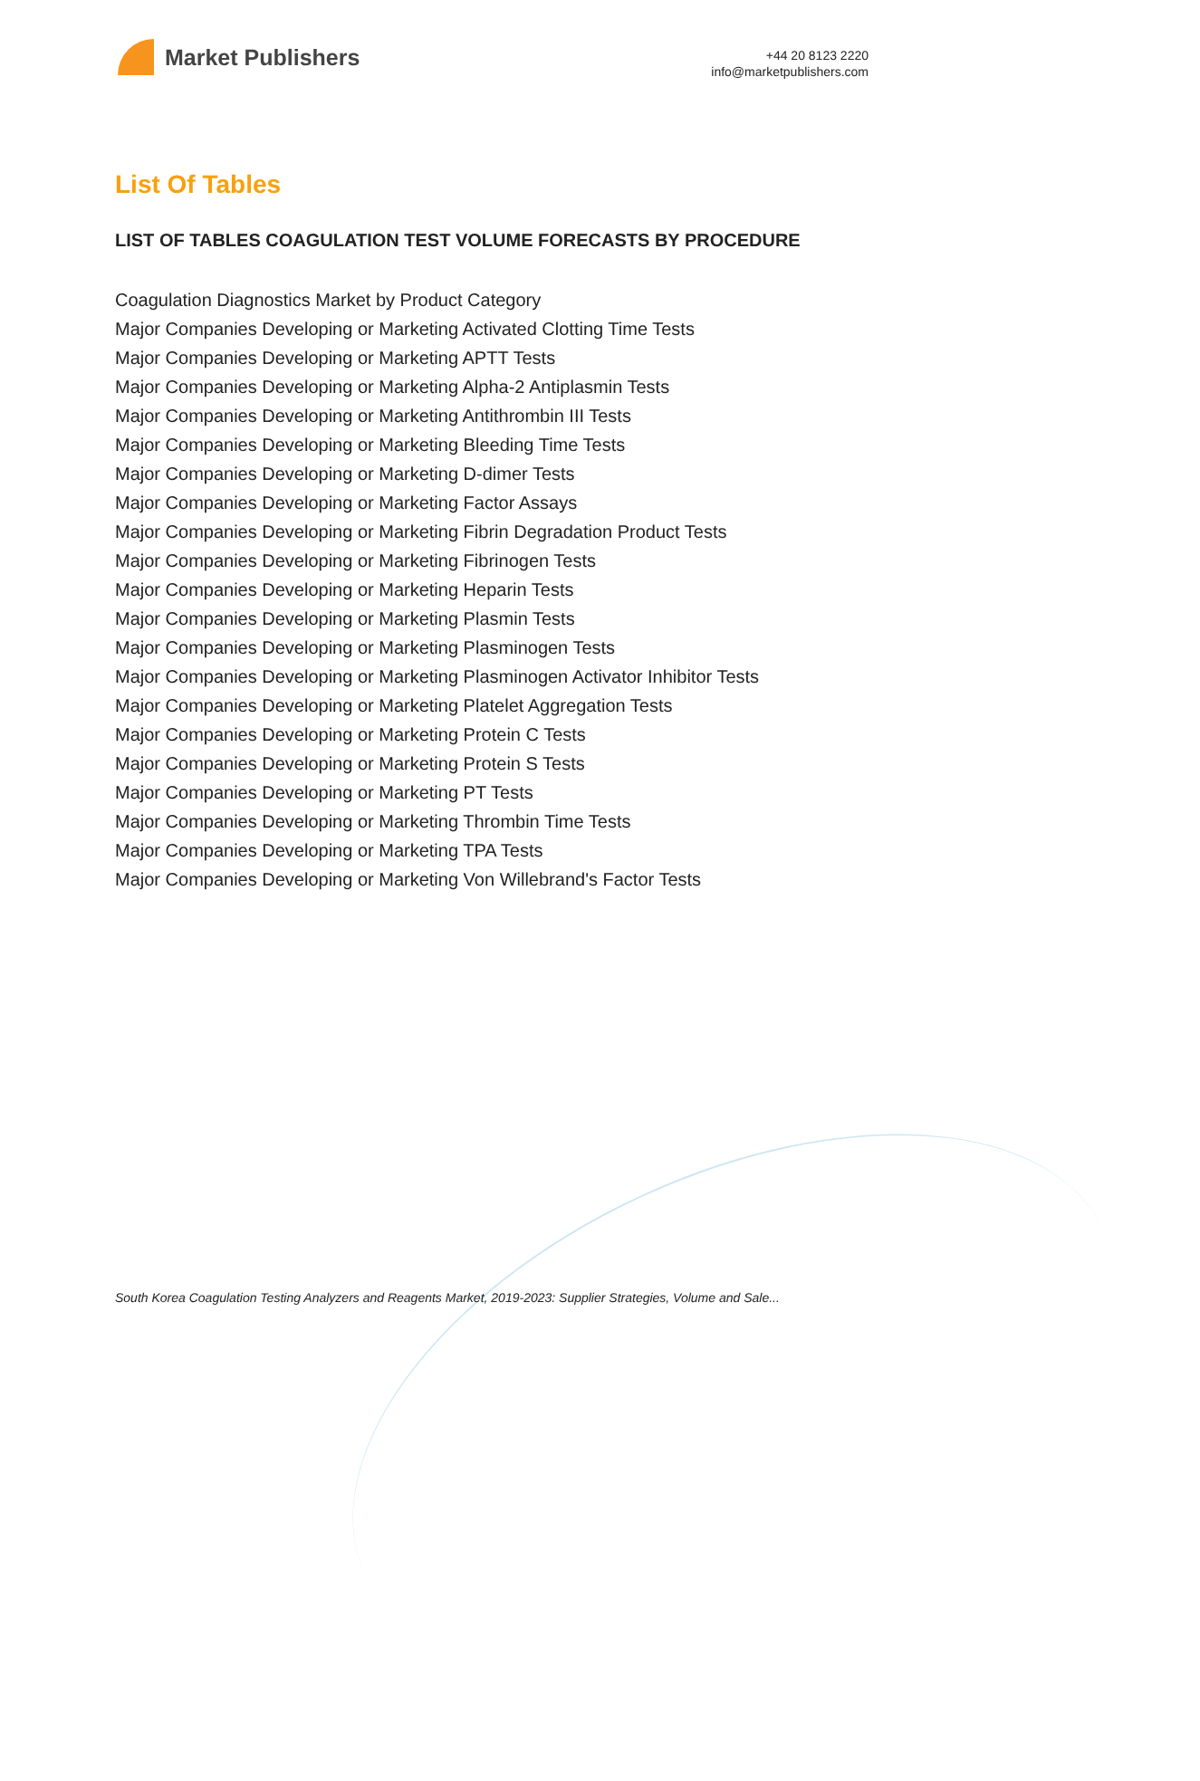Market Publishers
+44 20 8123 2220
info@marketpublishers.com
List Of Tables
LIST OF TABLES COAGULATION TEST VOLUME FORECASTS BY PROCEDURE
Coagulation Diagnostics Market by Product Category
Major Companies Developing or Marketing Activated Clotting Time Tests
Major Companies Developing or Marketing APTT Tests
Major Companies Developing or Marketing Alpha-2 Antiplasmin Tests
Major Companies Developing or Marketing Antithrombin III Tests
Major Companies Developing or Marketing Bleeding Time Tests
Major Companies Developing or Marketing D-dimer Tests
Major Companies Developing or Marketing Factor Assays
Major Companies Developing or Marketing Fibrin Degradation Product Tests
Major Companies Developing or Marketing Fibrinogen Tests
Major Companies Developing or Marketing Heparin Tests
Major Companies Developing or Marketing Plasmin Tests
Major Companies Developing or Marketing Plasminogen Tests
Major Companies Developing or Marketing Plasminogen Activator Inhibitor Tests
Major Companies Developing or Marketing Platelet Aggregation Tests
Major Companies Developing or Marketing Protein C Tests
Major Companies Developing or Marketing Protein S Tests
Major Companies Developing or Marketing PT Tests
Major Companies Developing or Marketing Thrombin Time Tests
Major Companies Developing or Marketing TPA Tests
Major Companies Developing or Marketing Von Willebrand's Factor Tests
South Korea Coagulation Testing Analyzers and Reagents Market, 2019-2023: Supplier Strategies, Volume and Sale...